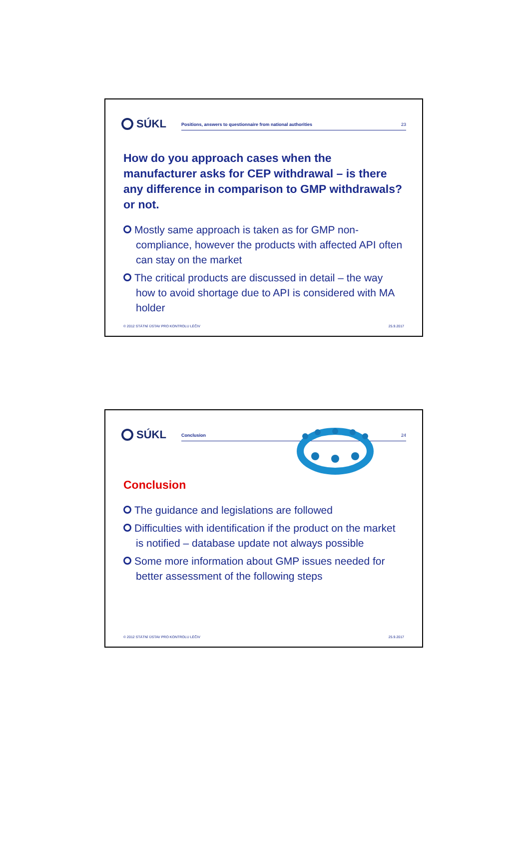SÚKL
Positions, answers to questionnaire from national authorities 23
How do you approach cases when the manufacturer asks for CEP withdrawal – is there any difference in comparison to GMP withdrawals? or not.
Mostly same approach is taken as for GMP non-compliance, however the products with affected API often can stay on the market
The critical products are discussed in detail – the way how to avoid shortage due to API is considered with MA holder
© 2012 STÁTNÍ ÚSTAV PRO KONTROLU LÉČIV 25.9.2017
SÚKL
Conclusion 24
Conclusion
The guidance and legislations are followed
Difficulties with identification if the product on the market is notified – database update not always possible
Some more information about GMP issues needed for better assessment of the following steps
© 2012 STÁTNÍ ÚSTAV PRO KONTROLU LÉČIV 25.9.2017